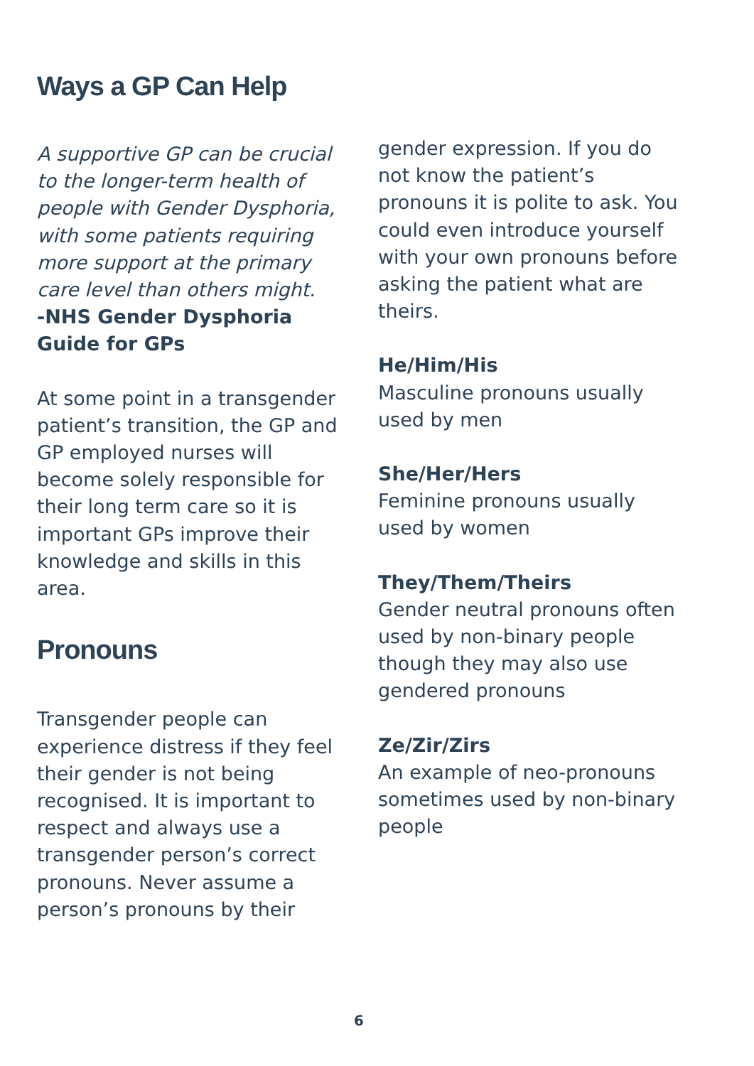Ways a GP Can Help
A supportive GP can be crucial to the longer-term health of people with Gender Dysphoria, with some patients requiring more support at the primary care level than others might.
-NHS Gender Dysphoria Guide for GPs
At some point in a transgender patient’s transition, the GP and GP employed nurses will become solely responsible for their long term care so it is important GPs improve their knowledge and skills in this area.
Pronouns
Transgender people can experience distress if they feel their gender is not being recognised. It is important to respect and always use a transgender person’s correct pronouns. Never assume a person’s pronouns by their
gender expression. If you do not know the patient’s pronouns it is polite to ask. You could even introduce yourself with your own pronouns before asking the patient what are theirs.
He/Him/His
Masculine pronouns usually used by men
She/Her/Hers
Feminine pronouns usually used by women
They/Them/Theirs
Gender neutral pronouns often used by non-binary people though they may also use gendered pronouns
Ze/Zir/Zirs
An example of neo-pronouns sometimes used by non-binary people
6